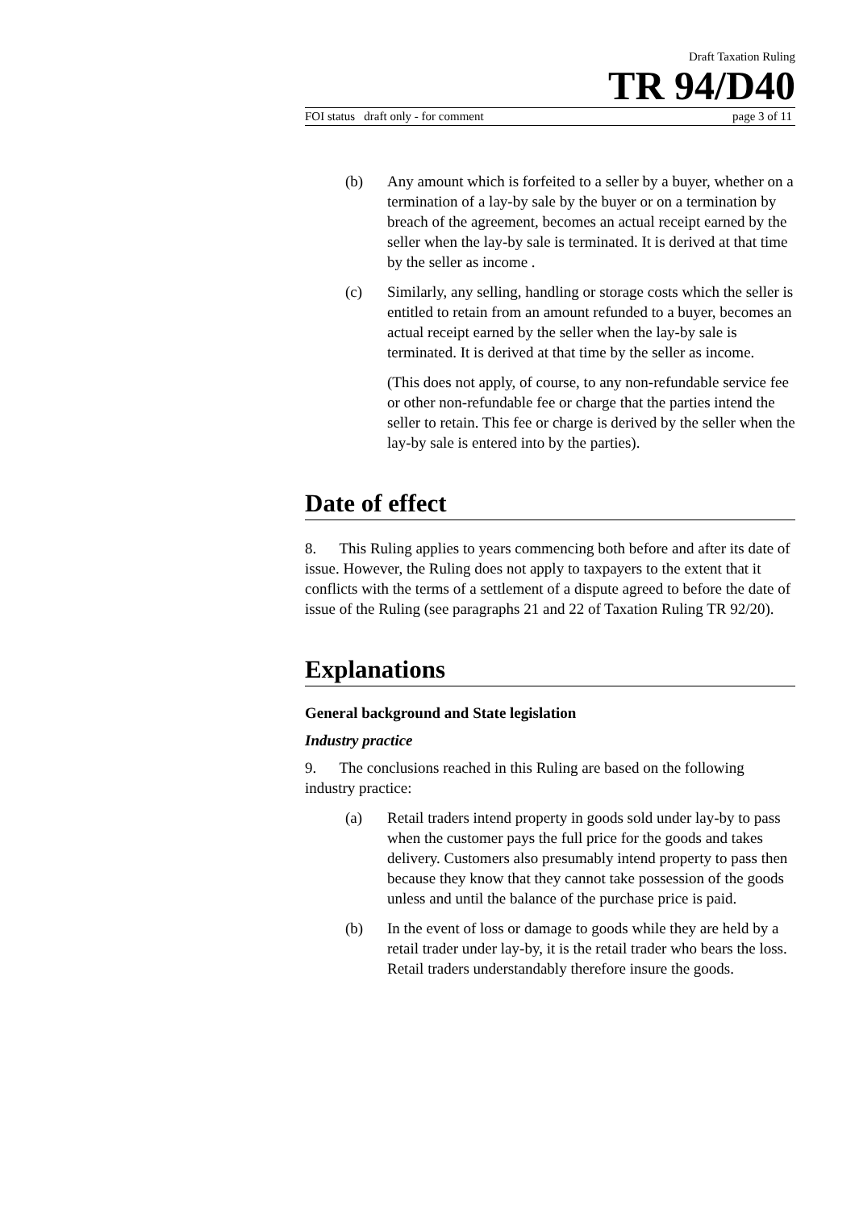Draft Taxation Ruling
TR 94/D40
FOI status draft only - for comment page 3 of 11
(b) Any amount which is forfeited to a seller by a buyer, whether on a termination of a lay-by sale by the buyer or on a termination by breach of the agreement, becomes an actual receipt earned by the seller when the lay-by sale is terminated. It is derived at that time by the seller as income .
(c) Similarly, any selling, handling or storage costs which the seller is entitled to retain from an amount refunded to a buyer, becomes an actual receipt earned by the seller when the lay-by sale is terminated. It is derived at that time by the seller as income.
(This does not apply, of course, to any non-refundable service fee or other non-refundable fee or charge that the parties intend the seller to retain. This fee or charge is derived by the seller when the lay-by sale is entered into by the parties).
Date of effect
8. This Ruling applies to years commencing both before and after its date of issue. However, the Ruling does not apply to taxpayers to the extent that it conflicts with the terms of a settlement of a dispute agreed to before the date of issue of the Ruling (see paragraphs 21 and 22 of Taxation Ruling TR 92/20).
Explanations
General background and State legislation
Industry practice
9. The conclusions reached in this Ruling are based on the following industry practice:
(a) Retail traders intend property in goods sold under lay-by to pass when the customer pays the full price for the goods and takes delivery. Customers also presumably intend property to pass then because they know that they cannot take possession of the goods unless and until the balance of the purchase price is paid.
(b) In the event of loss or damage to goods while they are held by a retail trader under lay-by, it is the retail trader who bears the loss. Retail traders understandably therefore insure the goods.